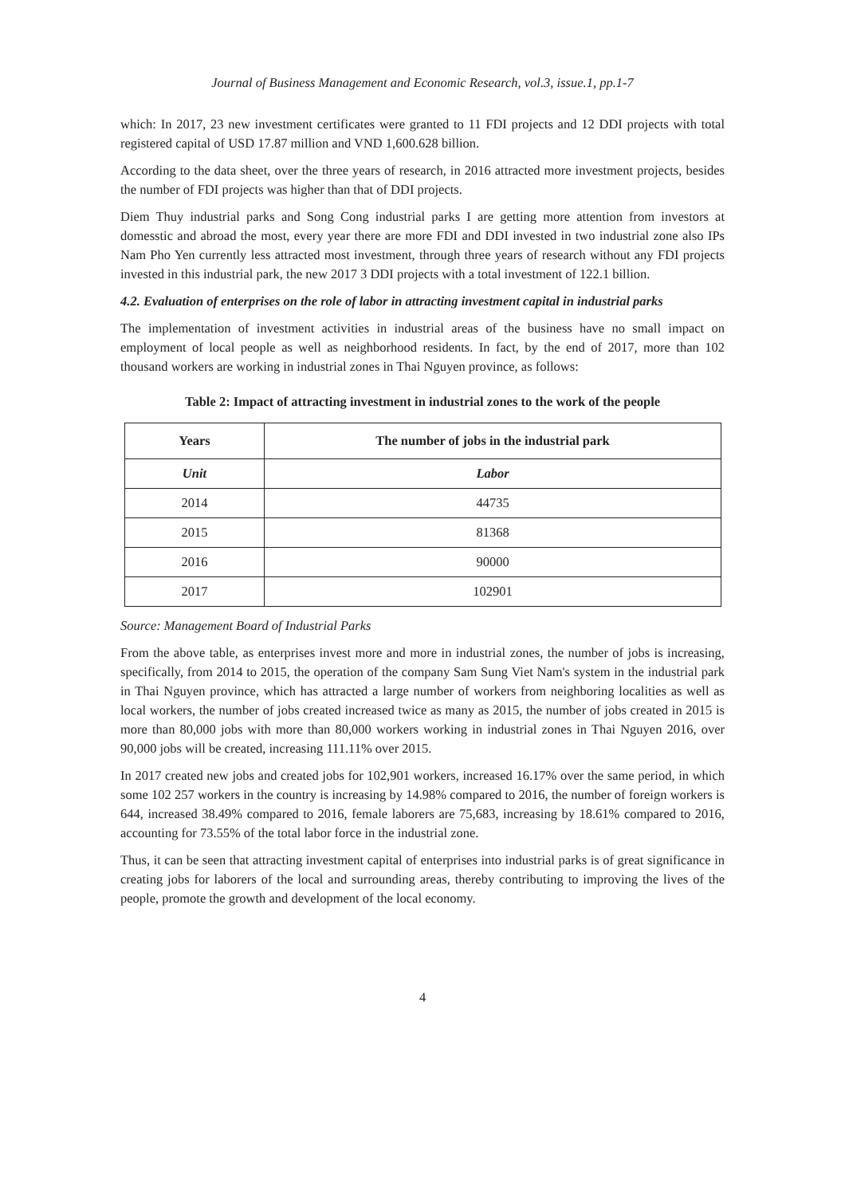Journal of Business Management and Economic Research, vol.3, issue.1, pp.1-7
which: In 2017, 23 new investment certificates were granted to 11 FDI projects and 12 DDI projects with total registered capital of USD 17.87 million and VND 1,600.628 billion.
According to the data sheet, over the three years of research, in 2016 attracted more investment projects, besides the number of FDI projects was higher than that of DDI projects.
Diem Thuy industrial parks and Song Cong industrial parks I are getting more attention from investors at domesstic and abroad the most, every year there are more FDI and DDI invested in two industrial zone also IPs Nam Pho Yen currently less attracted most investment, through three years of research without any FDI projects invested in this industrial park, the new 2017 3 DDI projects with a total investment of 122.1 billion.
4.2. Evaluation of enterprises on the role of labor in attracting investment capital in industrial parks
The implementation of investment activities in industrial areas of the business have no small impact on employment of local people as well as neighborhood residents. In fact, by the end of 2017, more than 102 thousand workers are working in industrial zones in Thai Nguyen province, as follows:
Table 2: Impact of attracting investment in industrial zones to the work of the people
| Years | The number of jobs in the industrial park |
| --- | --- |
| Unit | Labor |
| 2014 | 44735 |
| 2015 | 81368 |
| 2016 | 90000 |
| 2017 | 102901 |
Source: Management Board of Industrial Parks
From the above table, as enterprises invest more and more in industrial zones, the number of jobs is increasing, specifically, from 2014 to 2015, the operation of the company Sam Sung Viet Nam's system in the industrial park in Thai Nguyen province, which has attracted a large number of workers from neighboring localities as well as local workers, the number of jobs created increased twice as many as 2015, the number of jobs created in 2015 is more than 80,000 jobs with more than 80,000 workers working in industrial zones in Thai Nguyen 2016, over 90,000 jobs will be created, increasing 111.11% over 2015.
In 2017 created new jobs and created jobs for 102,901 workers, increased 16.17% over the same period, in which some 102 257 workers in the country is increasing by 14.98% compared to 2016, the number of foreign workers is 644, increased 38.49% compared to 2016, female laborers are 75,683, increasing by 18.61% compared to 2016, accounting for 73.55% of the total labor force in the industrial zone.
Thus, it can be seen that attracting investment capital of enterprises into industrial parks is of great significance in creating jobs for laborers of the local and surrounding areas, thereby contributing to improving the lives of the people, promote the growth and development of the local economy.
4